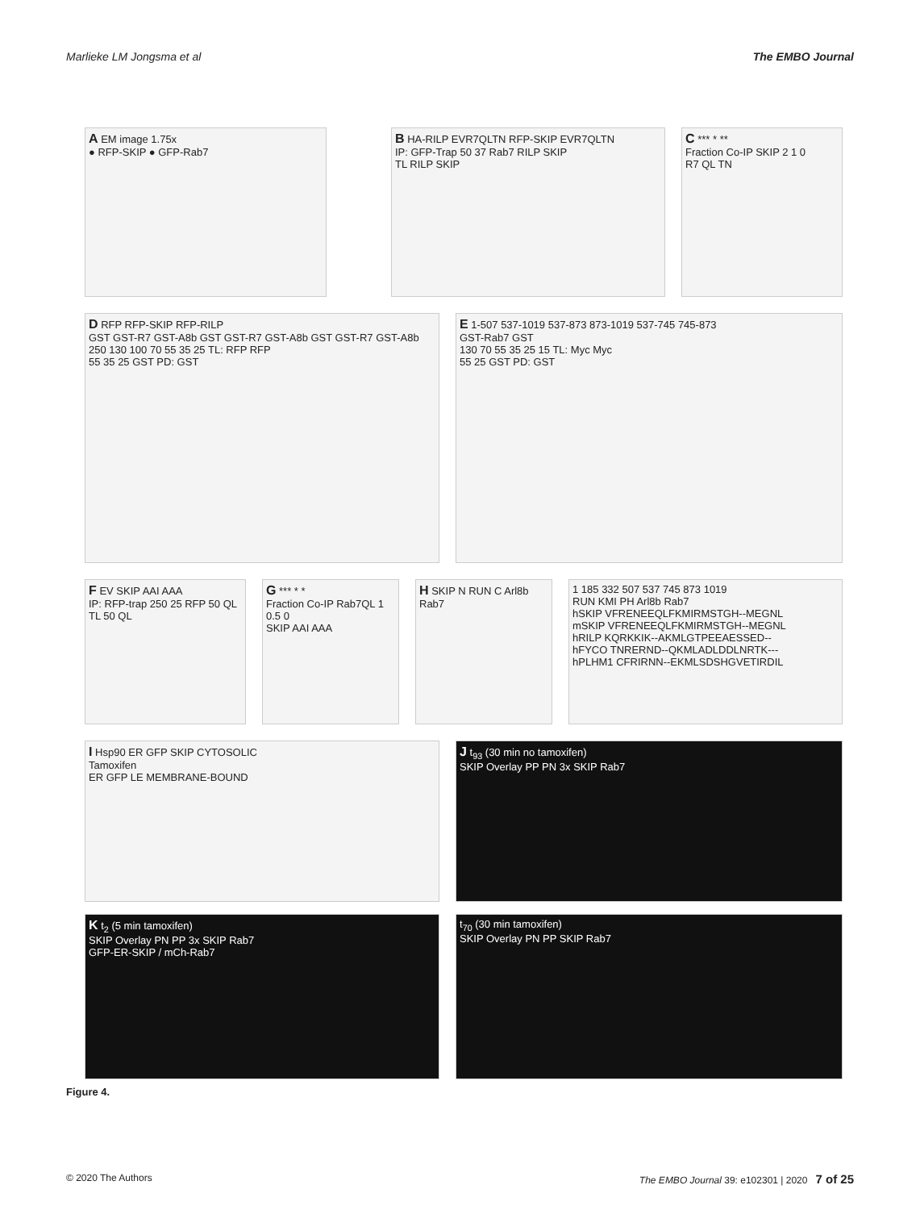Marlieke LM Jongsma et al The EMBO Journal
A EM image 1.75x
● RFP-SKIP ● GFP-Rab7
B HA-RILP EVR7QLTN RFP-SKIP EVR7QLTN
IP: GFP-Trap 50 37 Rab7 RILP SKIP
TL RILP SKIP
C *** * **
Fraction Co-IP SKIP 2 1 0
R7 QL TN
D RFP RFP-SKIP RFP-RILP
GST GST-R7 GST-A8b GST GST-R7 GST-A8b GST GST-R7 GST-A8b
250 130 100 70 55 35 25 TL: RFP RFP
55 35 25 GST PD: GST
E 1-507 537-1019 537-873 873-1019 537-745 745-873
GST-Rab7 GST
130 70 55 35 25 15 TL: Myc Myc
55 25 GST PD: GST
F EV SKIP AAI AAA
IP: RFP-trap 250 25 RFP 50 QL
TL 50 QL
G *** * *
Fraction Co-IP Rab7QL 1 0.5 0
SKIP AAI AAA
H SKIP N RUN C Arl8b Rab7
1 185 332 507 537 745 873 1019
RUN KMI PH Arl8b Rab7
hSKIP VFRENEEQLFKMIRMSTGH--MEGNL
mSKIP VFRENEEQLFKMIRMSTGH--MEGNL
hRILP KQRKKIK--AKMLGTPEEAESSED--
hFYCO TNRERND--QKMLADLDDLNRTK---
hPLHM1 CFRIRNN--EKMLSDSHGVETIRDIL
I Hsp90 ER GFP SKIP CYTOSOLIC
Tamoxifen
ER GFP LE MEMBRANE-BOUND
J t<sub>93</sub> (30 min no tamoxifen)
SKIP Overlay PP PN 3x SKIP Rab7
K t<sub>2</sub> (5 min tamoxifen)
SKIP Overlay PN PP 3x SKIP Rab7
GFP-ER-SKIP / mCh-Rab7
t<sub>70</sub> (30 min tamoxifen)
SKIP Overlay PN PP SKIP Rab7
Figure 4.
© 2020 The Authors The EMBO Journal 39: e102301 | 2020 7 of 25